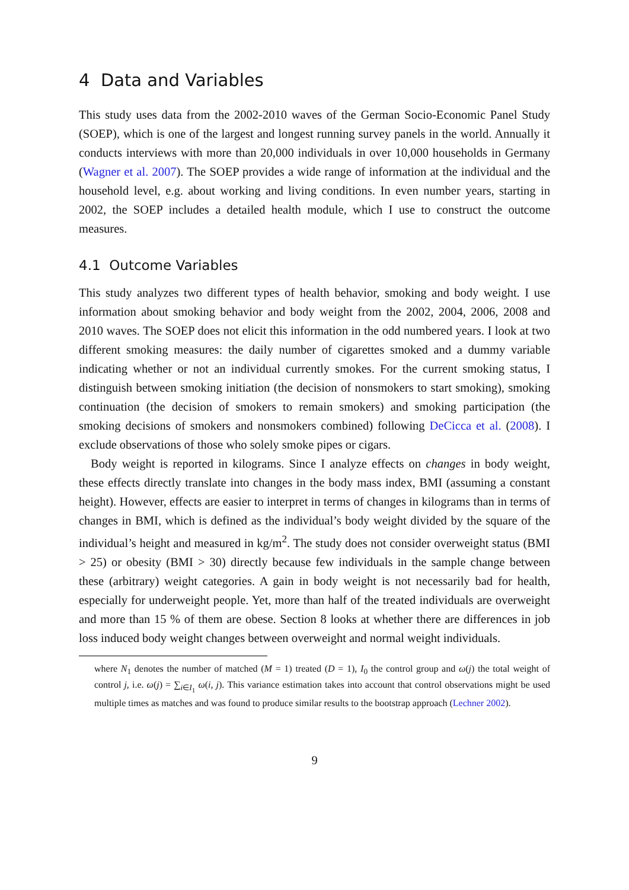4 Data and Variables
This study uses data from the 2002-2010 waves of the German Socio-Economic Panel Study (SOEP), which is one of the largest and longest running survey panels in the world. Annually it conducts interviews with more than 20,000 individuals in over 10,000 households in Germany (Wagner et al. 2007). The SOEP provides a wide range of information at the individual and the household level, e.g. about working and living conditions. In even number years, starting in 2002, the SOEP includes a detailed health module, which I use to construct the outcome measures.
4.1 Outcome Variables
This study analyzes two different types of health behavior, smoking and body weight. I use information about smoking behavior and body weight from the 2002, 2004, 2006, 2008 and 2010 waves. The SOEP does not elicit this information in the odd numbered years. I look at two different smoking measures: the daily number of cigarettes smoked and a dummy variable indicating whether or not an individual currently smokes. For the current smoking status, I distinguish between smoking initiation (the decision of nonsmokers to start smoking), smoking continuation (the decision of smokers to remain smokers) and smoking participation (the smoking decisions of smokers and nonsmokers combined) following DeCicca et al. (2008). I exclude observations of those who solely smoke pipes or cigars.
Body weight is reported in kilograms. Since I analyze effects on changes in body weight, these effects directly translate into changes in the body mass index, BMI (assuming a constant height). However, effects are easier to interpret in terms of changes in kilograms than in terms of changes in BMI, which is defined as the individual’s body weight divided by the square of the individual’s height and measured in kg/m<sup>2</sup>. The study does not consider overweight status (BMI > 25) or obesity (BMI > 30) directly because few individuals in the sample change between these (arbitrary) weight categories. A gain in body weight is not necessarily bad for health, especially for underweight people. Yet, more than half of the treated individuals are overweight and more than 15 % of them are obese. Section 8 looks at whether there are differences in job loss induced body weight changes between overweight and normal weight individuals.
where N<sub>1</sub> denotes the number of matched (M = 1) treated (D = 1), I<sub>0</sub> the control group and ω(j) the total weight of control j, i.e. ω(j) = ∑<sub>i∈I<sub>1</sub></sub> ω(i, j). This variance estimation takes into account that control observations might be used multiple times as matches and was found to produce similar results to the bootstrap approach (Lechner 2002).
9